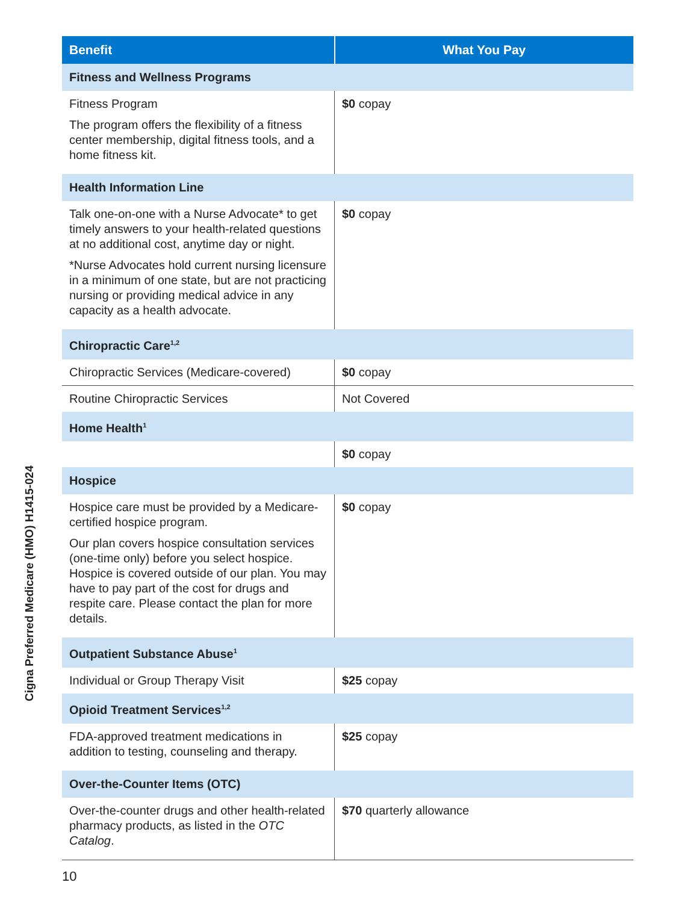Cigna Preferred Medicare (HMO) H1415-024
| Benefit | What You Pay |
| --- | --- |
| Fitness and Wellness Programs | |
| Fitness Program The program offers the flexibility of a fitness center membership, digital fitness tools, and a home fitness kit. | $0 copay |
| Health Information Line | |
| Talk one-on-one with a Nurse Advocate* to get timely answers to your health-related questions at no additional cost, anytime day or night. *Nurse Advocates hold current nursing licensure in a minimum of one state, but are not practicing nursing or providing medical advice in any capacity as a health advocate. | $0 copay |
| Chiropractic Care<sup>1,2</sup> | |
| Chiropractic Services (Medicare-covered) | $0 copay |
| Routine Chiropractic Services | Not Covered |
| Home Health<sup>1</sup> | |
| | $0 copay |
| Hospice | |
| Hospice care must be provided by a Medicare-certified hospice program. Our plan covers hospice consultation services (one-time only) before you select hospice. Hospice is covered outside of our plan. You may have to pay part of the cost for drugs and respite care. Please contact the plan for more details. | $0 copay |
| Outpatient Substance Abuse<sup>1</sup> | |
| Individual or Group Therapy Visit | $25 copay |
| Opioid Treatment Services<sup>1,2</sup> | |
| FDA-approved treatment medications in addition to testing, counseling and therapy. | $25 copay |
| Over-the-Counter Items (OTC) | |
| Over-the-counter drugs and other health-related pharmacy products, as listed in the OTC Catalog . | $70 quarterly allowance |
10